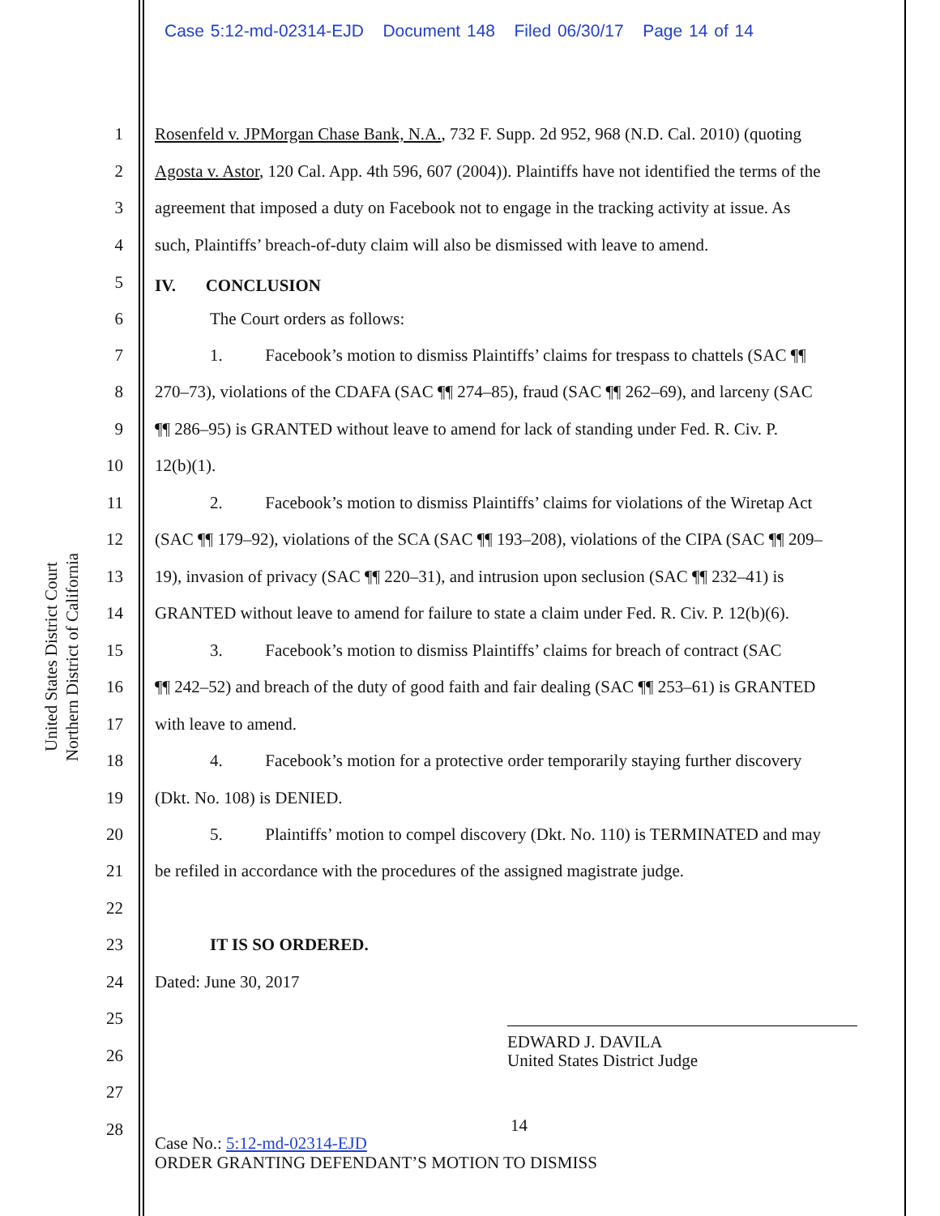Case 5:12-md-02314-EJD Document 148 Filed 06/30/17 Page 14 of 14
United States District Court
Northern District of California
1 Rosenfeld v. JPMorgan Chase Bank, N.A., 732 F. Supp. 2d 952, 968 (N.D. Cal. 2010) (quoting
2 Agosta v. Astor, 120 Cal. App. 4th 596, 607 (2004)). Plaintiffs have not identified the terms of the
3 agreement that imposed a duty on Facebook not to engage in the tracking activity at issue. As
4 such, Plaintiffs’ breach-of-duty claim will also be dismissed with leave to amend.
5 IV. CONCLUSION
6 The Court orders as follows:
7 1. Facebook’s motion to dismiss Plaintiffs’ claims for trespass to chattels (SAC ¶¶
8 270–73), violations of the CDAFA (SAC ¶¶ 274–85), fraud (SAC ¶¶ 262–69), and larceny (SAC
9 ¶¶ 286–95) is GRANTED without leave to amend for lack of standing under Fed. R. Civ. P.
10 12(b)(1).
11 2. Facebook’s motion to dismiss Plaintiffs’ claims for violations of the Wiretap Act
12 (SAC ¶¶ 179–92), violations of the SCA (SAC ¶¶ 193–208), violations of the CIPA (SAC ¶¶ 209–
13 19), invasion of privacy (SAC ¶¶ 220–31), and intrusion upon seclusion (SAC ¶¶ 232–41) is
14 GRANTED without leave to amend for failure to state a claim under Fed. R. Civ. P. 12(b)(6).
15 3. Facebook’s motion to dismiss Plaintiffs’ claims for breach of contract (SAC
16 ¶¶ 242–52) and breach of the duty of good faith and fair dealing (SAC ¶¶ 253–61) is GRANTED
17 with leave to amend.
18 4. Facebook’s motion for a protective order temporarily staying further discovery
19 (Dkt. No. 108) is DENIED.
20 5. Plaintiffs’ motion to compel discovery (Dkt. No. 110) is TERMINATED and may
21 be refiled in accordance with the procedures of the assigned magistrate judge.
22
23 IT IS SO ORDERED.
24 Dated: June 30, 2017
25
26
27
28
EDWARD J. DAVILA
United States District Judge
14
Case No.: 5:12-md-02314-EJD
ORDER GRANTING DEFENDANT’S MOTION TO DISMISS